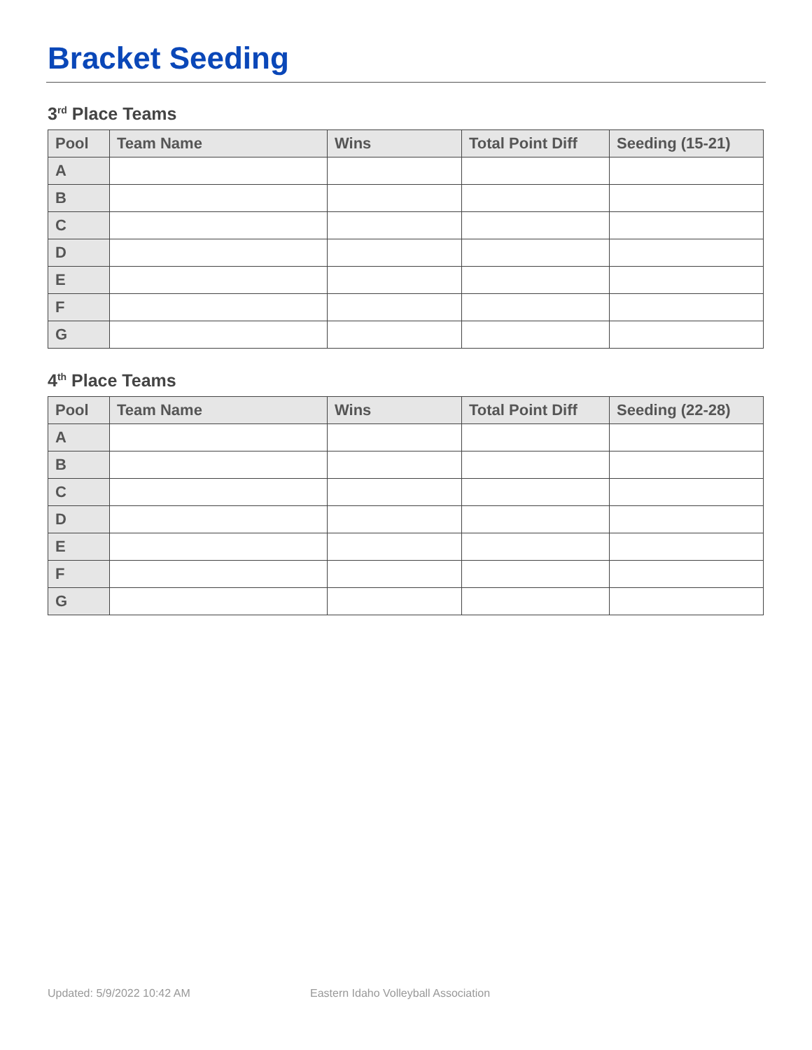Bracket Seeding
3<sup>rd</sup> Place Teams
| Pool | Team Name | Wins | Total Point Diff | Seeding (15-21) |
| --- | --- | --- | --- | --- |
| A | | | | |
| B | | | | |
| C | | | | |
| D | | | | |
| E | | | | |
| F | | | | |
| G | | | | |
4<sup>th</sup> Place Teams
| Pool | Team Name | Wins | Total Point Diff | Seeding (22-28) |
| --- | --- | --- | --- | --- |
| A | | | | |
| B | | | | |
| C | | | | |
| D | | | | |
| E | | | | |
| F | | | | |
| G | | | | |
Updated: 5/9/2022 10:42 AM
Eastern Idaho Volleyball Association